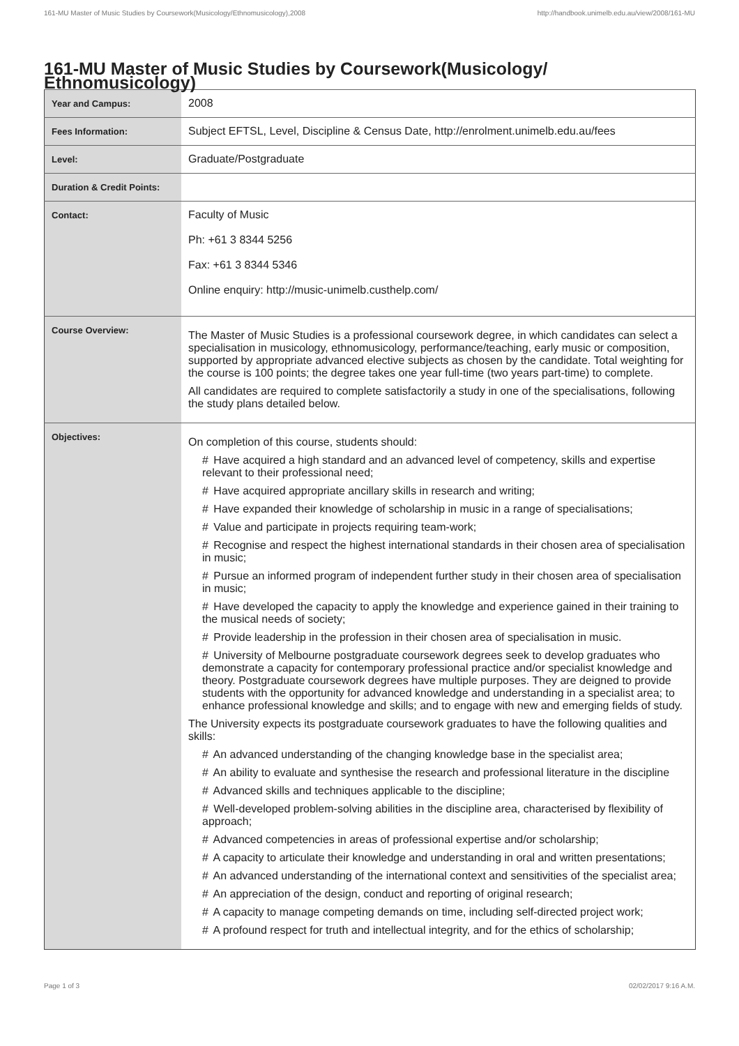161-MU Master of Music Studies by Coursework(Musicology/Ethnomusicology),2008 http://handbook.unimelb.edu.au/view/2008/161-MU
161-MU Master of Music Studies by Coursework(Musicology/ Ethnomusicology)
| Year and Campus: | 2008 |
| Fees Information: | Subject EFTSL, Level, Discipline & Census Date, http://enrolment.unimelb.edu.au/fees |
| Level: | Graduate/Postgraduate |
| Duration & Credit Points: | |
| Contact: | Faculty of Music Ph: +61 3 8344 5256 Fax: +61 3 8344 5346 Online enquiry: http://music-unimelb.custhelp.com/ |
| Course Overview: | The Master of Music Studies is a professional coursework degree, in which candidates can select a specialisation in musicology, ethnomusicology, performance/teaching, early music or composition, supported by appropriate advanced elective subjects as chosen by the candidate. Total weighting for the course is 100 points; the degree takes one year full-time (two years part-time) to complete. All candidates are required to complete satisfactorily a study in one of the specialisations, following the study plans detailed below. |
| Objectives: | On completion of this course, students should: # Have acquired a high standard and an advanced level of competency, skills and expertise relevant to their professional need; # Have acquired appropriate ancillary skills in research and writing; # Have expanded their knowledge of scholarship in music in a range of specialisations; # Value and participate in projects requiring team-work; # Recognise and respect the highest international standards in their chosen area of specialisation in music; # Pursue an informed program of independent further study in their chosen area of specialisation in music; # Have developed the capacity to apply the knowledge and experience gained in their training to the musical needs of society; # Provide leadership in the profession in their chosen area of specialisation in music. # University of Melbourne postgraduate coursework degrees seek to develop graduates who demonstrate a capacity for contemporary professional practice and/or specialist knowledge and theory. Postgraduate coursework degrees have multiple purposes. They are deigned to provide students with the opportunity for advanced knowledge and understanding in a specialist area; to enhance professional knowledge and skills; and to engage with new and emerging fields of study. The University expects its postgraduate coursework graduates to have the following qualities and skills: # An advanced understanding of the changing knowledge base in the specialist area; # An ability to evaluate and synthesise the research and professional literature in the discipline # Advanced skills and techniques applicable to the discipline; # Well-developed problem-solving abilities in the discipline area, characterised by flexibility of approach; # Advanced competencies in areas of professional expertise and/or scholarship; # A capacity to articulate their knowledge and understanding in oral and written presentations; # An advanced understanding of the international context and sensitivities of the specialist area; # An appreciation of the design, conduct and reporting of original research; # A capacity to manage competing demands on time, including self-directed project work; # A profound respect for truth and intellectual integrity, and for the ethics of scholarship; |
Page 1 of 3 02/02/2017 9:16 A.M.